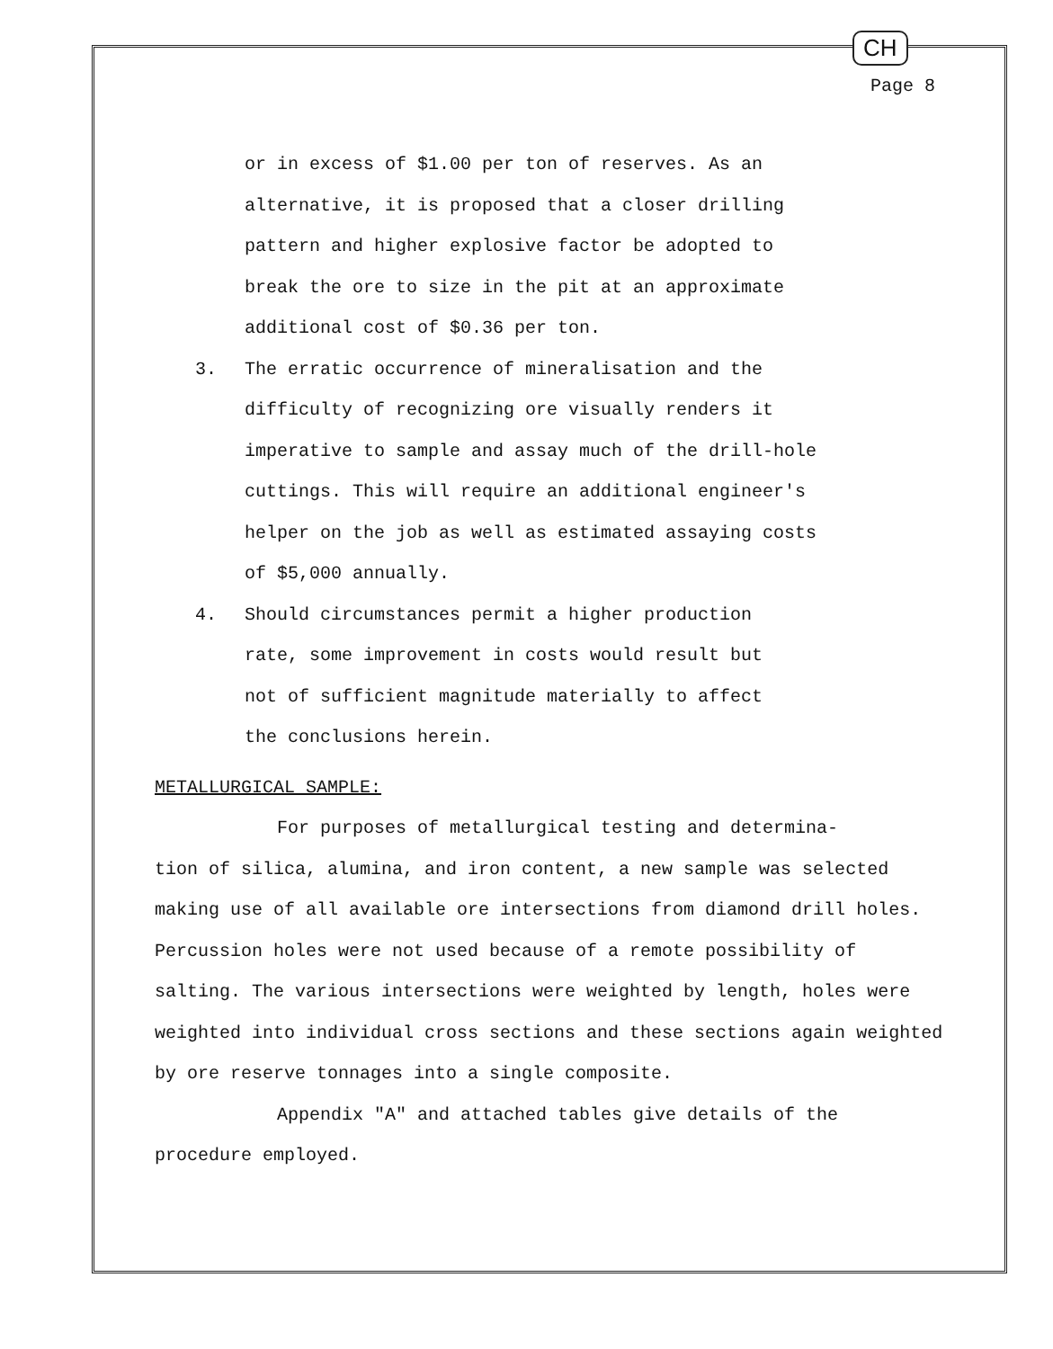CH
Page 8
or in excess of $1.00 per ton of reserves. As an
alternative, it is proposed that a closer drilling
pattern and higher explosive factor be adopted to
break the ore to size in the pit at an approximate
additional cost of $0.36 per ton.
3. The erratic occurrence of mineralisation and the
difficulty of recognizing ore visually renders it
imperative to sample and assay much of the drill-hole
cuttings. This will require an additional engineer's
helper on the job as well as estimated assaying costs
of $5,000 annually.
4. Should circumstances permit a higher production
rate, some improvement in costs would result but
not of sufficient magnitude materially to affect
the conclusions herein.
METALLURGICAL SAMPLE:
For purposes of metallurgical testing and determina-
tion of silica, alumina, and iron content, a new sample was selected making use of all available ore intersections from diamond drill holes. Percussion holes were not used because of a remote possibility of salting. The various intersections were weighted by length, holes were weighted into individual cross sections and these sections again weighted by ore reserve tonnages into a single composite.
Appendix "A" and attached tables give details of the procedure employed.